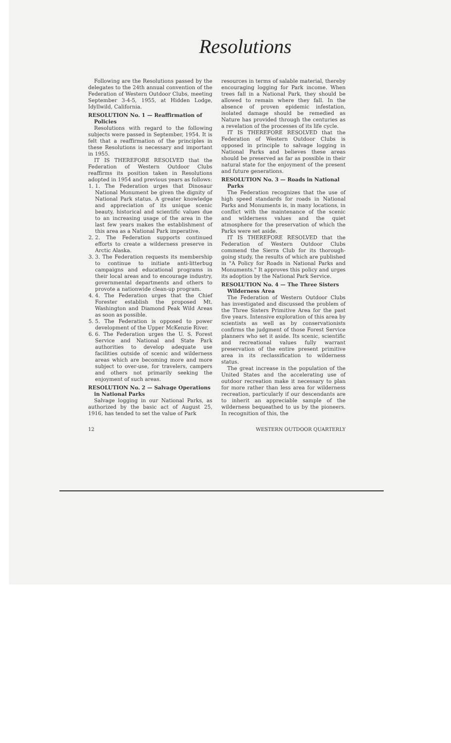Resolutions
Following are the Resolutions passed by the delegates to the 24th annual convention of the Federation of Western Outdoor Clubs, meeting September 3-4-5, 1955, at Hidden Lodge, Idyllwild, California.
RESOLUTION No. 1 — Reaffirmation of Policies
Resolutions with regard to the following subjects were passed in September, 1954. It is felt that a reaffirmation of the principles in these Resolutions is necessary and important in 1955.
IT IS THEREFORE RESOLVED that the Federation of Western Outdoor Clubs reaffirms its position taken in Resolutions adopted in 1954 and previous years as follows:
1. 1. The Federation urges that Dinosaur National Monument be given the dignity of National Park status. A greater knowledge and appreciation of its unique scenic beauty, historical and scientific values due to an increasing usage of the area in the last few years makes the establishment of this area as a National Park imperative.
2. 2. The Federation supports continued efforts to create a wilderness preserve in Arctic Alaska.
3. 3. The Federation requests its membership to continue to initiate anti-litterbug campaigns and educational programs in their local areas and to encourage industry, governmental departments and others to provote a nationwide clean-up program.
4. 4. The Federation urges that the Chief Forester establish the proposed Mt. Washington and Diamond Peak Wild Areas as soon as possible.
5. 5. The Federation is opposed to power development of the Upper McKenzie River.
6. 6. The Federation urges the U. S. Forest Service and National and State Park authorities to develop adequate use facilities outside of scenic and wilderness areas which are becoming more and more subject to over-use, for travelers, campers and others not primarily seeking the enjoyment of such areas.
RESOLUTION No. 2 — Salvage Operations in National Parks
Salvage logging in our National Parks, as authorized by the basic act of August 25, 1916, has tended to set the value of Park
resources in terms of salable material, thereby encouraging logging for Park income. When trees fall in a National Park, they should be allowed to remain where they fall. In the absence of proven epidemic infestation, isolated damage should be remedied as Nature has provided through the centuries as a revelation of the processes of its life cycle.
IT IS THEREFORE RESOLVED that the Federation of Western Outdoor Clubs is opposed in principle to salvage logging in National Parks and believes these areas should be preserved as far as possible in their natural state for the enjoyment of the present and future generations.
RESOLUTION No. 3 — Roads in National Parks
The Federation recognizes that the use of high speed standards for roads in National Parks and Monuments is, in many locations, in conflict with the maintenance of the scenic and wilderness values and the quiet atmosphere for the preservation of which the Parks were set aside.
IT IS THEREFORE RESOLVED that the Federation of Western Outdoor Clubs commend the Sierra Club for its thorough-going study, the results of which are published in "A Policy for Roads in National Parks and Monuments." It approves this policy and urges its adoption by the National Park Service.
RESOLUTION No. 4 — The Three Sisters Wilderness Area
The Federation of Western Outdoor Clubs has investigated and discussed the problem of the Three Sisters Primitive Area for the past five years. Intensive exploration of this area by scientists as well as by conservationists confirms the judgment of those Forest Service planners who set it aside. Its scenic, scientific and recreational values fully warrant preservation of the entire present primitive area in its reclassification to wilderness status.
The great increase in the population of the United States and the accelerating use of outdoor recreation make it necessary to plan for more rather than less area for wilderness recreation, particularly if our descendants are to inherit an appreciable sample of the wilderness bequeathed to us by the pioneers. In recognition of this, the
12 WESTERN OUTDOOR QUARTERLY